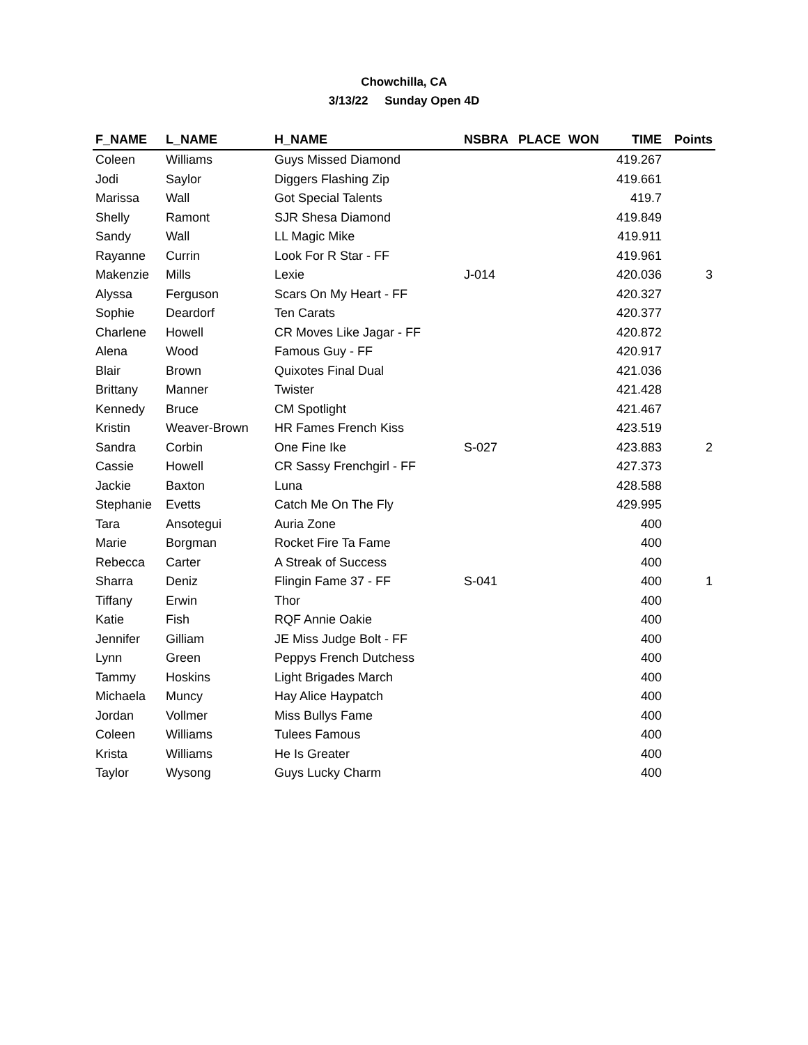Chowchilla, CA
3/13/22 Sunday Open 4D
| F_NAME | L_NAME | H_NAME | NSBRA | PLACE | WON | TIME | Points |
| --- | --- | --- | --- | --- | --- | --- | --- |
| Coleen | Williams | Guys Missed Diamond | | | | 419.267 | |
| Jodi | Saylor | Diggers Flashing Zip | | | | 419.661 | |
| Marissa | Wall | Got Special Talents | | | | 419.7 | |
| Shelly | Ramont | SJR Shesa Diamond | | | | 419.849 | |
| Sandy | Wall | LL Magic Mike | | | | 419.911 | |
| Rayanne | Currin | Look For R Star - FF | | | | 419.961 | |
| Makenzie | Mills | Lexie | J-014 | | | 420.036 | 3 |
| Alyssa | Ferguson | Scars On My Heart - FF | | | | 420.327 | |
| Sophie | Deardorf | Ten Carats | | | | 420.377 | |
| Charlene | Howell | CR Moves Like Jagar - FF | | | | 420.872 | |
| Alena | Wood | Famous Guy - FF | | | | 420.917 | |
| Blair | Brown | Quixotes Final Dual | | | | 421.036 | |
| Brittany | Manner | Twister | | | | 421.428 | |
| Kennedy | Bruce | CM Spotlight | | | | 421.467 | |
| Kristin | Weaver-Brown | HR Fames French Kiss | | | | 423.519 | |
| Sandra | Corbin | One Fine Ike | S-027 | | | 423.883 | 2 |
| Cassie | Howell | CR Sassy Frenchgirl - FF | | | | 427.373 | |
| Jackie | Baxton | Luna | | | | 428.588 | |
| Stephanie | Evetts | Catch Me On The Fly | | | | 429.995 | |
| Tara | Ansotegui | Auria Zone | | | | 400 | |
| Marie | Borgman | Rocket Fire Ta Fame | | | | 400 | |
| Rebecca | Carter | A Streak of Success | | | | 400 | |
| Sharra | Deniz | Flingin Fame 37 - FF | S-041 | | | 400 | 1 |
| Tiffany | Erwin | Thor | | | | 400 | |
| Katie | Fish | RQF Annie Oakie | | | | 400 | |
| Jennifer | Gilliam | JE Miss Judge Bolt - FF | | | | 400 | |
| Lynn | Green | Peppys French Dutchess | | | | 400 | |
| Tammy | Hoskins | Light Brigades March | | | | 400 | |
| Michaela | Muncy | Hay Alice Haypatch | | | | 400 | |
| Jordan | Vollmer | Miss Bullys Fame | | | | 400 | |
| Coleen | Williams | Tulees Famous | | | | 400 | |
| Krista | Williams | He Is Greater | | | | 400 | |
| Taylor | Wysong | Guys Lucky Charm | | | | 400 | |